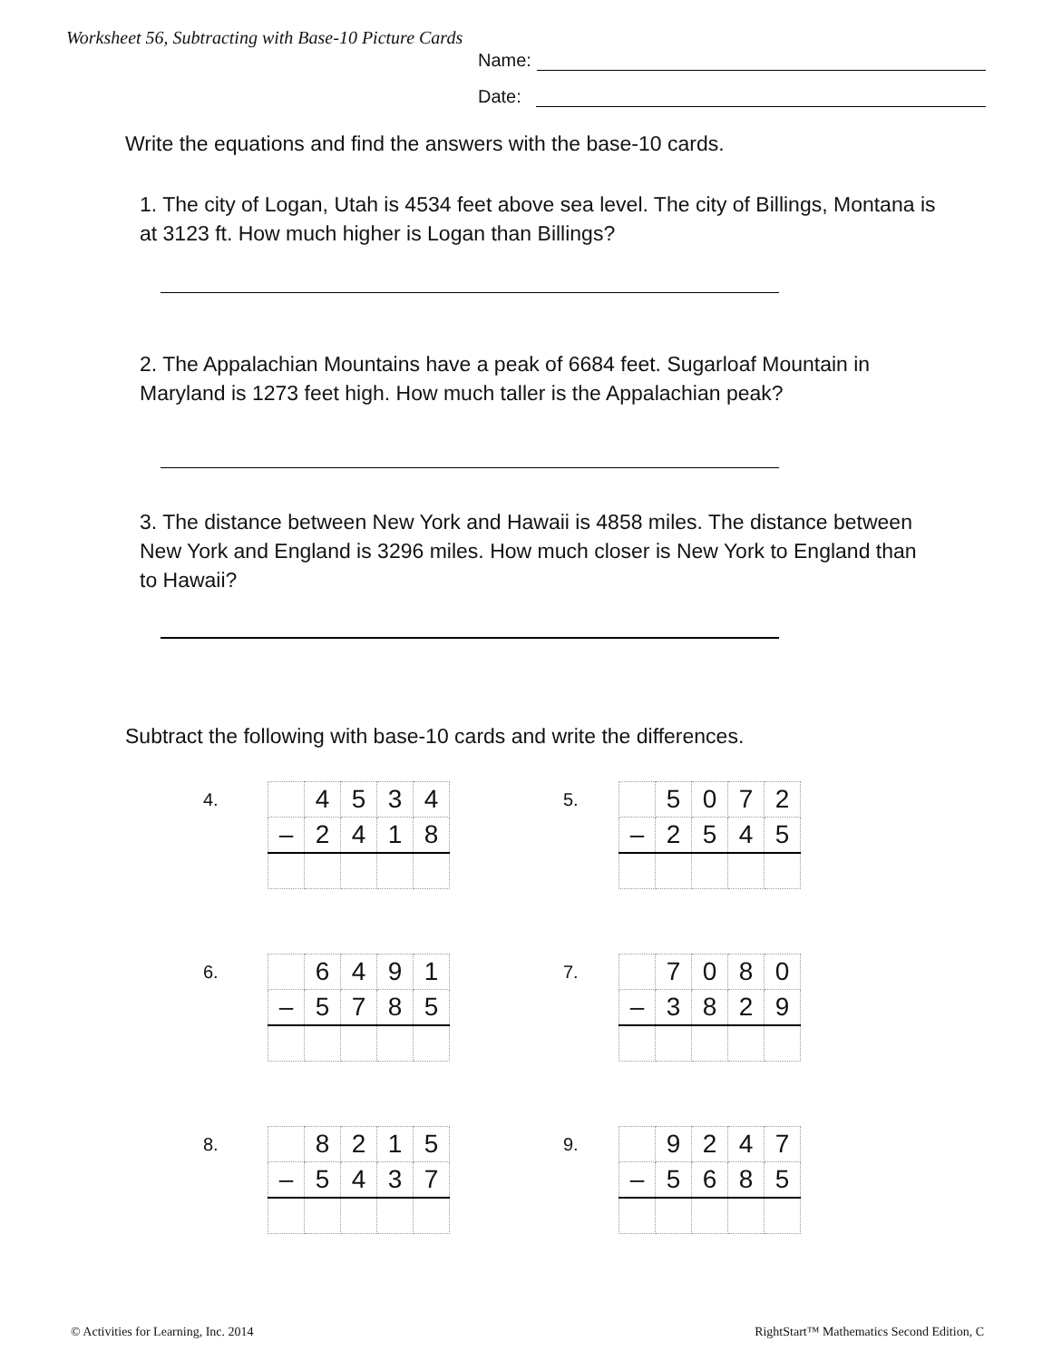Worksheet 56, Subtracting with Base-10 Picture Cards
Name:
Date:
Write the equations and find the answers with the base-10 cards.
1. The city of Logan, Utah is 4534 feet above sea level. The city of Billings, Montana is at 3123 ft. How much higher is Logan than Billings?
2. The Appalachian Mountains have a peak of 6684 feet. Sugarloaf Mountain in Maryland is 1273 feet high. How much taller is the Appalachian peak?
3. The distance between New York and Hawaii is 4858 miles. The distance between New York and England is 3296 miles. How much closer is New York to England than to Hawaii?
Subtract the following with base-10 cards and write the differences.
4.
| | 4 | 5 | 3 | 4 |
| – | 2 | 4 | 1 | 8 |
5.
| | 5 | 0 | 7 | 2 |
| – | 2 | 5 | 4 | 5 |
6.
| | 6 | 4 | 9 | 1 |
| – | 5 | 7 | 8 | 5 |
7.
| | 7 | 0 | 8 | 0 |
| – | 3 | 8 | 2 | 9 |
8.
| | 8 | 2 | 1 | 5 |
| – | 5 | 4 | 3 | 7 |
9.
| | 9 | 2 | 4 | 7 |
| – | 5 | 6 | 8 | 5 |
© Activities for Learning, Inc. 2014
RightStart™ Mathematics Second Edition, C